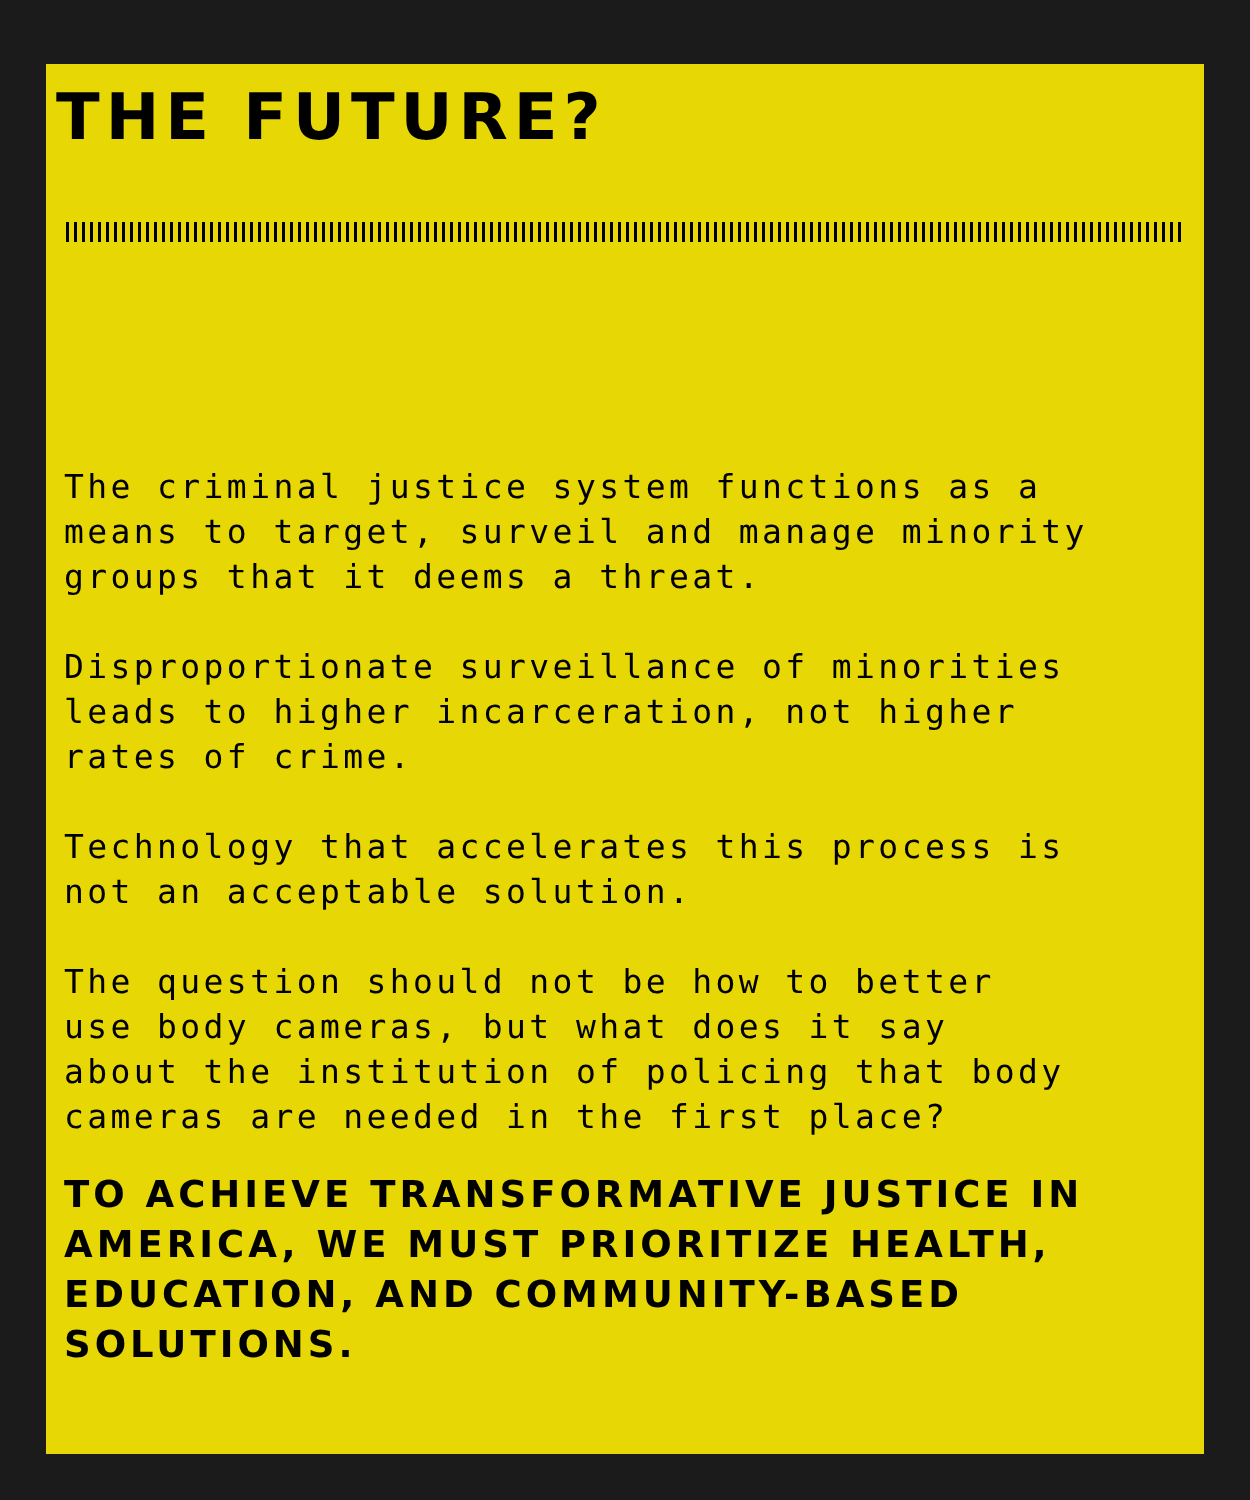THE FUTURE?
The criminal justice system functions as a
means to target, surveil and manage minority
groups that it deems a threat.
Disproportionate surveillance of minorities
leads to higher incarceration, not higher
rates of crime.
Technology that accelerates this process is
not an acceptable solution.
The question should not be how to better
use body cameras, but what does it say
about the institution of policing that body
cameras are needed in the first place?
TO ACHIEVE TRANSFORMATIVE JUSTICE IN
AMERICA, WE MUST PRIORITIZE HEALTH,
EDUCATION, AND COMMUNITY-BASED
SOLUTIONS.